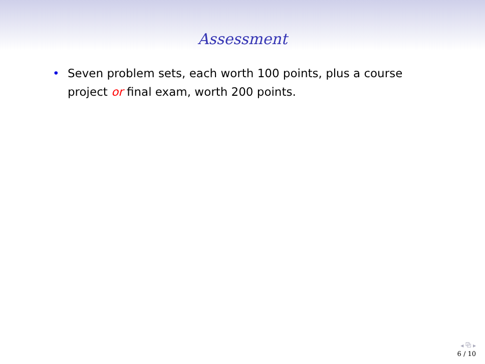Assessment
• Seven problem sets, each worth 100 points, plus a course project or final exam, worth 200 points.
◂ ⧉ ▸
6 / 10